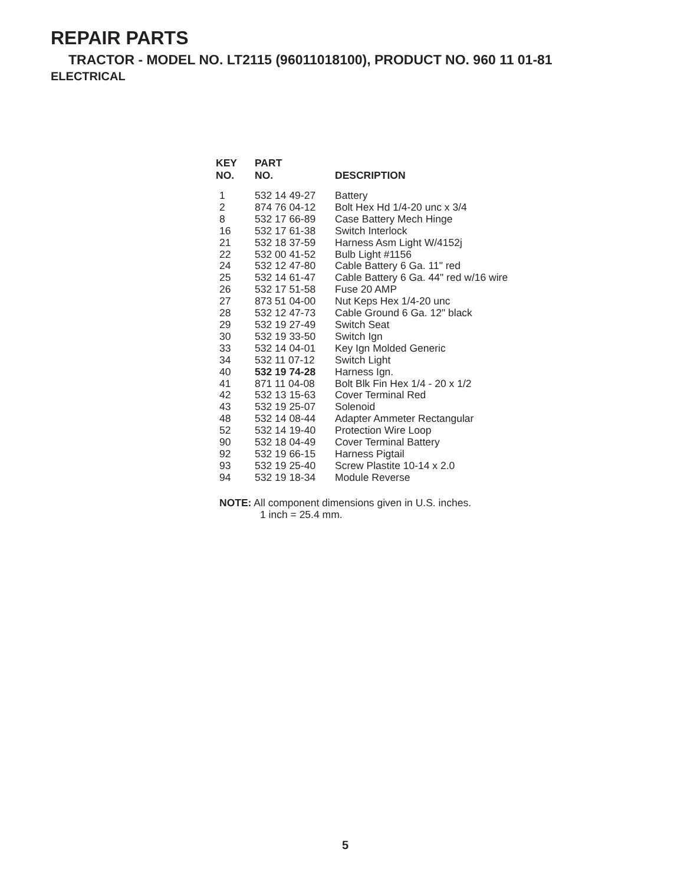REPAIR PARTS
TRACTOR - MODEL NO. LT2115 (96011018100), PRODUCT NO. 960 11 01-81
ELECTRICAL
| KEY NO. | PART NO. | DESCRIPTION |
| --- | --- | --- |
| 1 | 532 14 49-27 | Battery |
| 2 | 874 76 04-12 | Bolt Hex Hd 1/4-20 unc x 3/4 |
| 8 | 532 17 66-89 | Case Battery Mech Hinge |
| 16 | 532 17 61-38 | Switch Interlock |
| 21 | 532 18 37-59 | Harness Asm Light W/4152j |
| 22 | 532 00 41-52 | Bulb Light #1156 |
| 24 | 532 12 47-80 | Cable Battery 6 Ga. 11" red |
| 25 | 532 14 61-47 | Cable Battery 6 Ga. 44" red w/16 wire |
| 26 | 532 17 51-58 | Fuse 20 AMP |
| 27 | 873 51 04-00 | Nut Keps Hex 1/4-20 unc |
| 28 | 532 12 47-73 | Cable Ground 6 Ga. 12" black |
| 29 | 532 19 27-49 | Switch Seat |
| 30 | 532 19 33-50 | Switch Ign |
| 33 | 532 14 04-01 | Key Ign Molded Generic |
| 34 | 532 11 07-12 | Switch Light |
| 40 | 532 19 74-28 | Harness Ign. |
| 41 | 871 11 04-08 | Bolt Blk Fin Hex 1/4 - 20 x 1/2 |
| 42 | 532 13 15-63 | Cover Terminal Red |
| 43 | 532 19 25-07 | Solenoid |
| 48 | 532 14 08-44 | Adapter Ammeter Rectangular |
| 52 | 532 14 19-40 | Protection Wire Loop |
| 90 | 532 18 04-49 | Cover Terminal Battery |
| 92 | 532 19 66-15 | Harness Pigtail |
| 93 | 532 19 25-40 | Screw Plastite 10-14 x 2.0 |
| 94 | 532 19 18-34 | Module Reverse |
NOTE: All component dimensions given in U.S. inches.
1 inch = 25.4 mm.
5